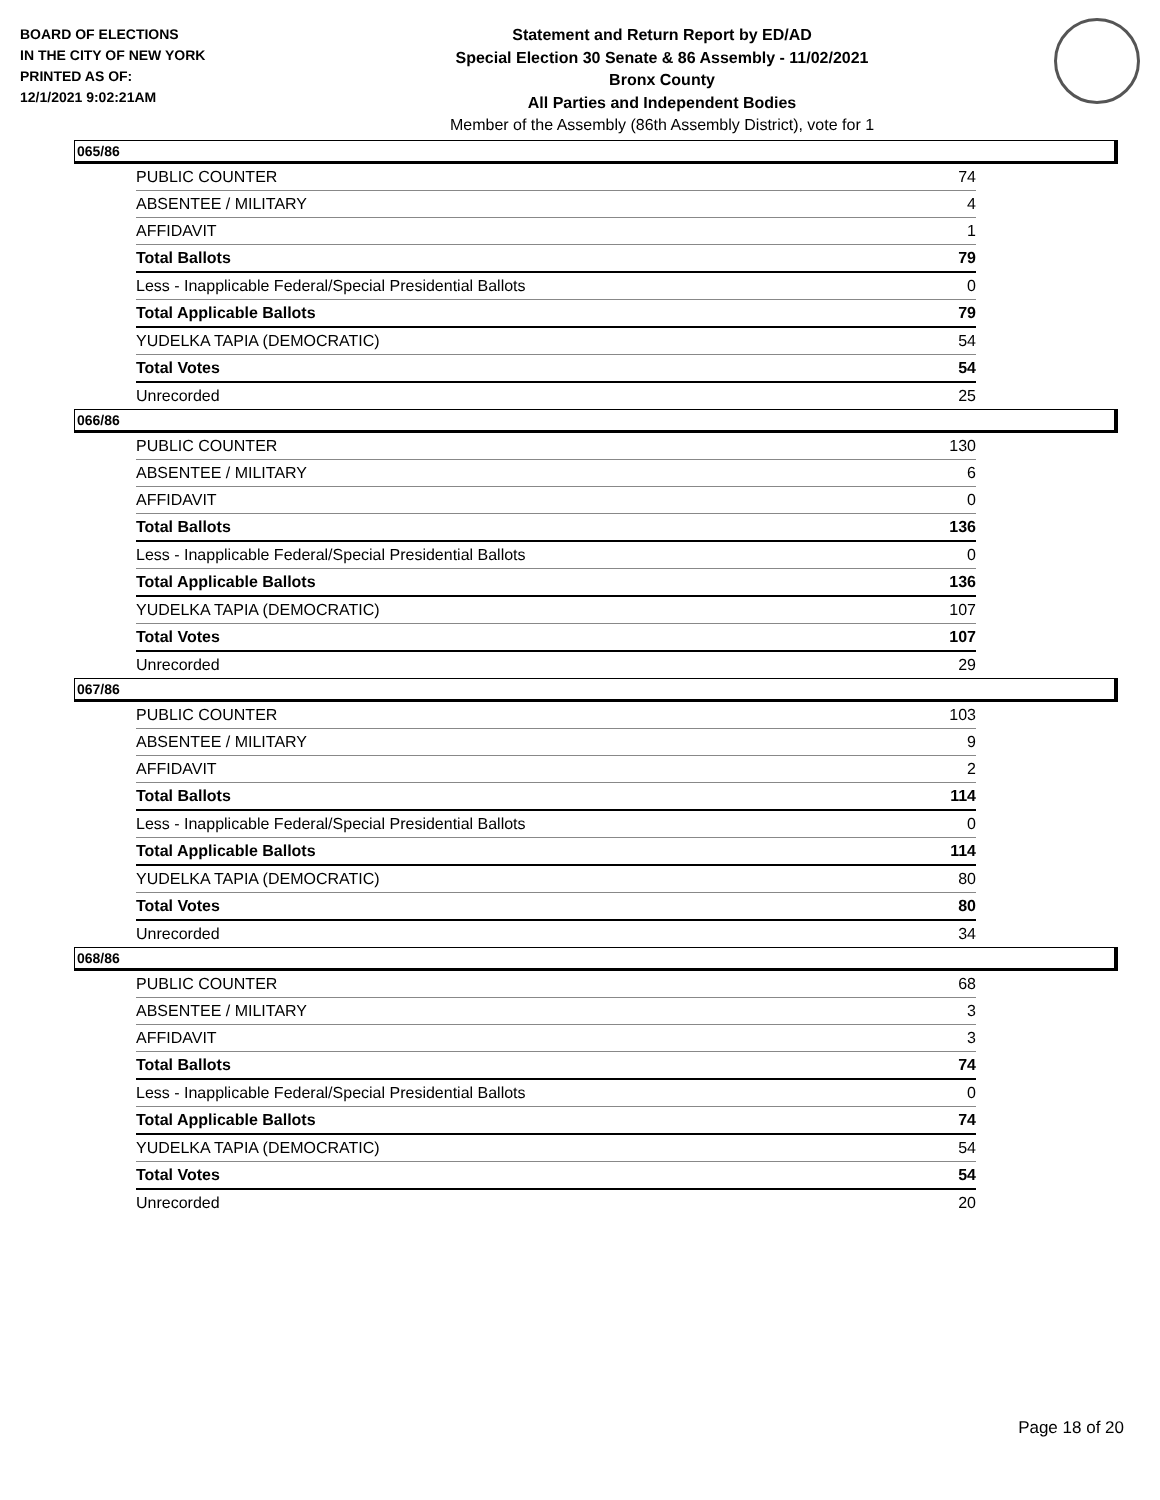BOARD OF ELECTIONS
IN THE CITY OF NEW YORK
PRINTED AS OF:
12/1/2021 9:02:21AM
Statement and Return Report by ED/AD
Special Election 30 Senate & 86 Assembly - 11/02/2021
Bronx County
All Parties and Independent Bodies
Member of the Assembly (86th Assembly District), vote for 1
065/86
| PUBLIC COUNTER | 74 |
| ABSENTEE / MILITARY | 4 |
| AFFIDAVIT | 1 |
| Total Ballots | 79 |
| Less - Inapplicable Federal/Special Presidential Ballots | 0 |
| Total Applicable Ballots | 79 |
| YUDELKA TAPIA (DEMOCRATIC) | 54 |
| Total Votes | 54 |
| Unrecorded | 25 |
066/86
| PUBLIC COUNTER | 130 |
| ABSENTEE / MILITARY | 6 |
| AFFIDAVIT | 0 |
| Total Ballots | 136 |
| Less - Inapplicable Federal/Special Presidential Ballots | 0 |
| Total Applicable Ballots | 136 |
| YUDELKA TAPIA (DEMOCRATIC) | 107 |
| Total Votes | 107 |
| Unrecorded | 29 |
067/86
| PUBLIC COUNTER | 103 |
| ABSENTEE / MILITARY | 9 |
| AFFIDAVIT | 2 |
| Total Ballots | 114 |
| Less - Inapplicable Federal/Special Presidential Ballots | 0 |
| Total Applicable Ballots | 114 |
| YUDELKA TAPIA (DEMOCRATIC) | 80 |
| Total Votes | 80 |
| Unrecorded | 34 |
068/86
| PUBLIC COUNTER | 68 |
| ABSENTEE / MILITARY | 3 |
| AFFIDAVIT | 3 |
| Total Ballots | 74 |
| Less - Inapplicable Federal/Special Presidential Ballots | 0 |
| Total Applicable Ballots | 74 |
| YUDELKA TAPIA (DEMOCRATIC) | 54 |
| Total Votes | 54 |
| Unrecorded | 20 |
Page 18 of 20